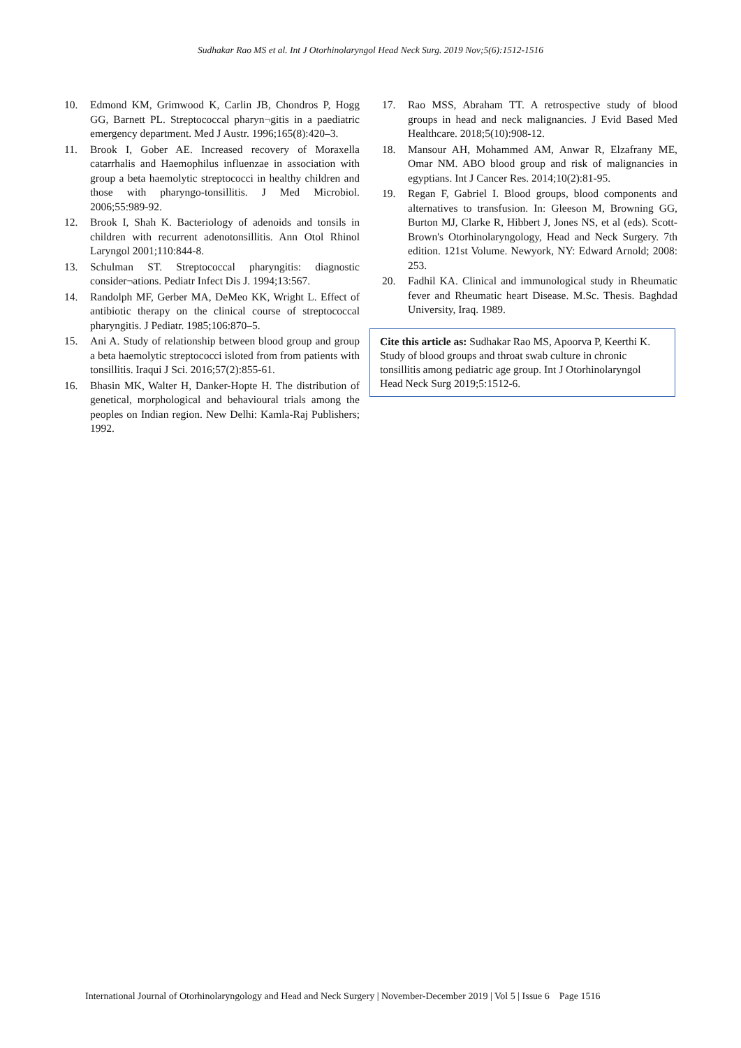Sudhakar Rao MS et al. Int J Otorhinolaryngol Head Neck Surg. 2019 Nov;5(6):1512-1516
10. Edmond KM, Grimwood K, Carlin JB, Chondros P, Hogg GG, Barnett PL. Streptococcal pharyn¬gitis in a paediatric emergency department. Med J Austr. 1996;165(8):420–3.
11. Brook I, Gober AE. Increased recovery of Moraxella catarrhalis and Haemophilus influenzae in association with group a beta haemolytic streptococci in healthy children and those with pharyngo-tonsillitis. J Med Microbiol. 2006;55:989-92.
12. Brook I, Shah K. Bacteriology of adenoids and tonsils in children with recurrent adenotonsillitis. Ann Otol Rhinol Laryngol 2001;110:844-8.
13. Schulman ST. Streptococcal pharyngitis: diagnostic consider¬ations. Pediatr Infect Dis J. 1994;13:567.
14. Randolph MF, Gerber MA, DeMeo KK, Wright L. Effect of antibiotic therapy on the clinical course of streptococcal pharyngitis. J Pediatr. 1985;106:870–5.
15. Ani A. Study of relationship between blood group and group a beta haemolytic streptococci isloted from from patients with tonsillitis. Iraqui J Sci. 2016;57(2):855-61.
16. Bhasin MK, Walter H, Danker-Hopte H. The distribution of genetical, morphological and behavioural trials among the peoples on Indian region. New Delhi: Kamla-Raj Publishers; 1992.
17. Rao MSS, Abraham TT. A retrospective study of blood groups in head and neck malignancies. J Evid Based Med Healthcare. 2018;5(10):908-12.
18. Mansour AH, Mohammed AM, Anwar R, Elzafrany ME, Omar NM. ABO blood group and risk of malignancies in egyptians. Int J Cancer Res. 2014;10(2):81-95.
19. Regan F, Gabriel I. Blood groups, blood components and alternatives to transfusion. In: Gleeson M, Browning GG, Burton MJ, Clarke R, Hibbert J, Jones NS, et al (eds). Scott-Brown's Otorhinolaryngology, Head and Neck Surgery. 7th edition. 121st Volume. Newyork, NY: Edward Arnold; 2008: 253.
20. Fadhil KA. Clinical and immunological study in Rheumatic fever and Rheumatic heart Disease. M.Sc. Thesis. Baghdad University, Iraq. 1989.
Cite this article as: Sudhakar Rao MS, Apoorva P, Keerthi K. Study of blood groups and throat swab culture in chronic tonsillitis among pediatric age group. Int J Otorhinolaryngol Head Neck Surg 2019;5:1512-6.
International Journal of Otorhinolaryngology and Head and Neck Surgery | November-December 2019 | Vol 5 | Issue 6 Page 1516